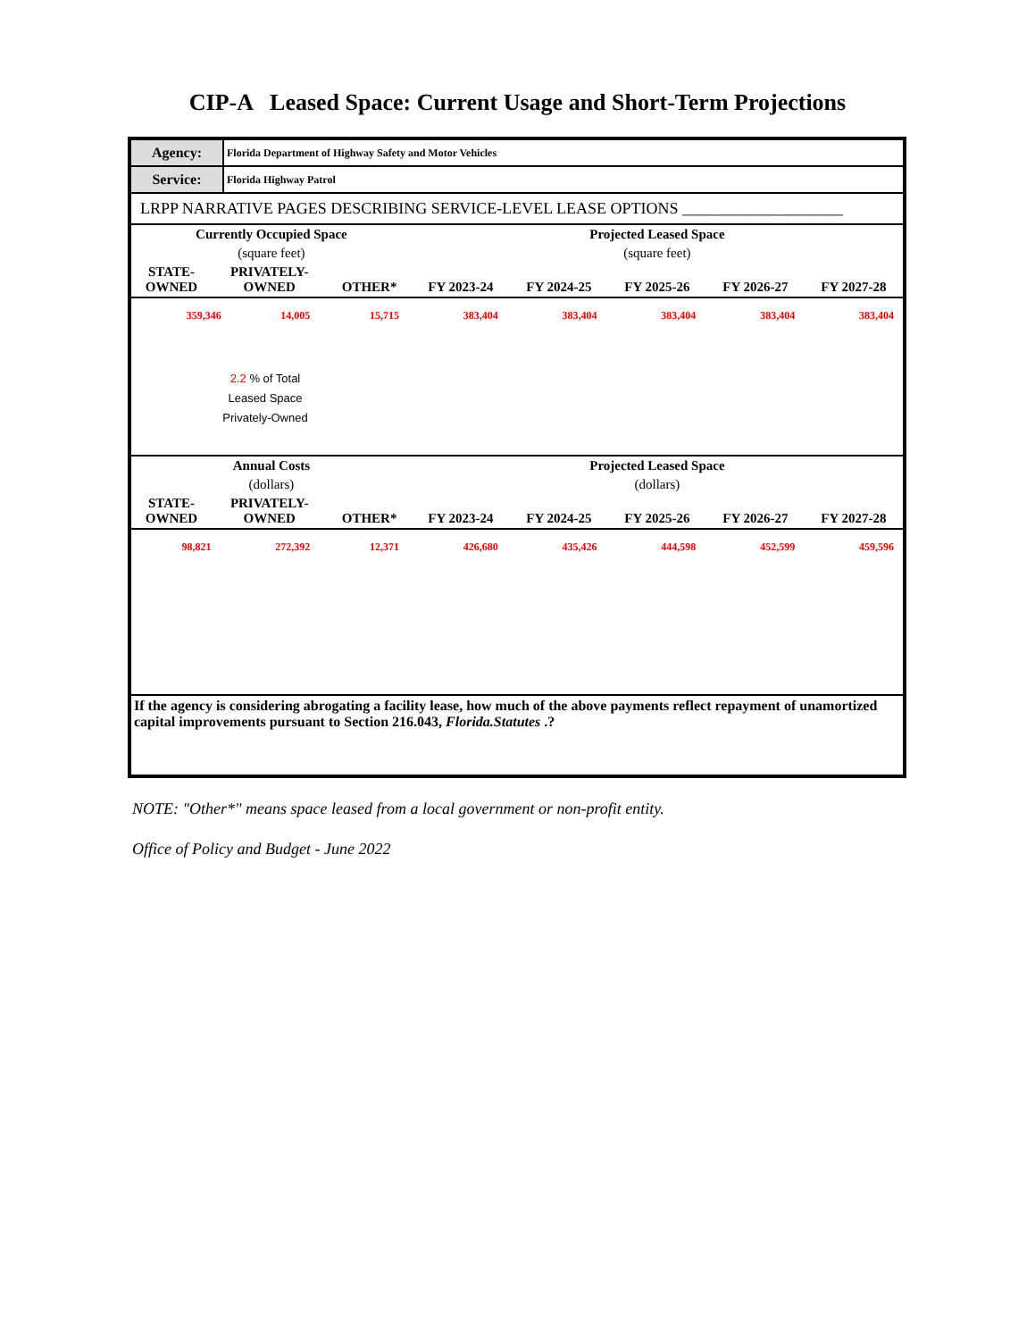CIP-A Leased Space: Current Usage and Short-Term Projections
| Agency: | Florida Department of Highway Safety and Motor Vehicles |
| Service: | Florida Highway Patrol |
LRPP NARRATIVE PAGES DESCRIBING SERVICE-LEVEL LEASE OPTIONS ____________________
| Currently Occupied Space | | | Projected Leased Space | | | | |
| (square feet) | | | (square feet) | | | | |
| STATE- OWNED | PRIVATELY- OWNED | OTHER* | FY 2023-24 | FY 2024-25 | FY 2025-26 | FY 2026-27 | FY 2027-28 |
| 359,346 | 14,005 | 15,715 | 383,404 | 383,404 | 383,404 | 383,404 | 383,404 |
2.2 % of Total
Leased Space
Privately-Owned
| Annual Costs | | | Projected Leased Space | | | | |
| (dollars) | | | (dollars) | | | | |
| STATE- OWNED | PRIVATELY- OWNED | OTHER* | FY 2023-24 | FY 2024-25 | FY 2025-26 | FY 2026-27 | FY 2027-28 |
| 98,821 | 272,392 | 12,371 | 426,680 | 435,426 | 444,598 | 452,599 | 459,596 |
If the agency is considering abrogating a facility lease, how much of the above payments reflect repayment of unamortized capital improvements pursuant to Section 216.043, Florida.Statutes .?
NOTE: "Other*" means space leased from a local government or non-profit entity.
Office of Policy and Budget - June 2022